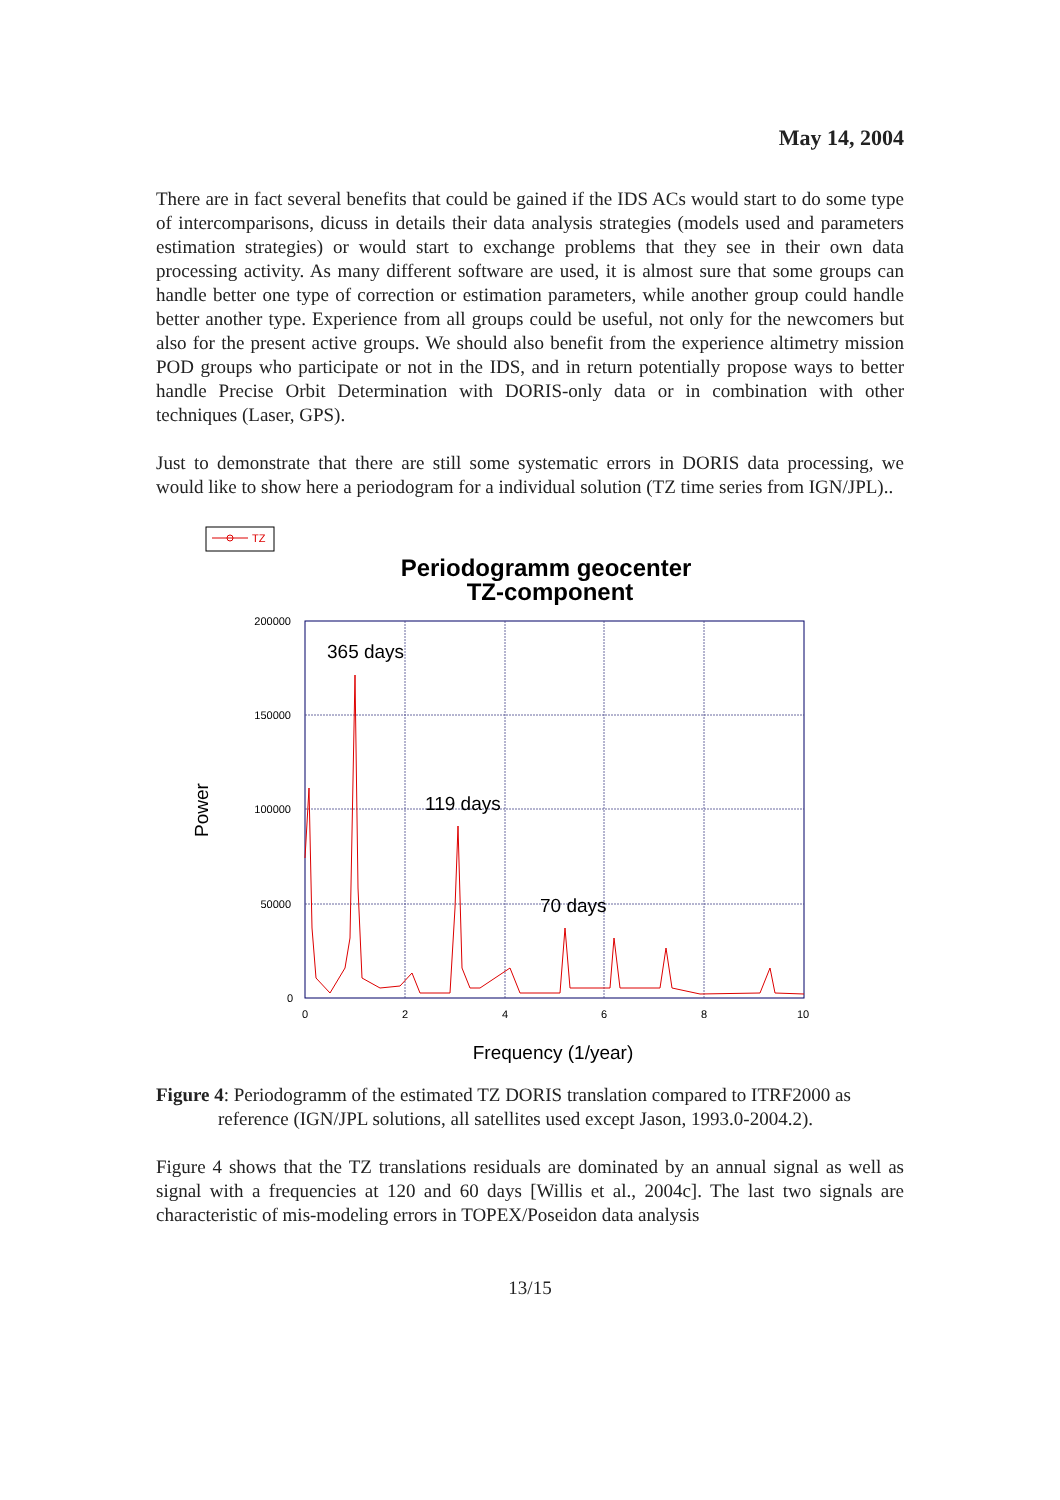May 14, 2004
There are in fact several benefits that could be gained if the IDS ACs would start to do some type of intercomparisons, dicuss in details their data analysis strategies (models used and parameters estimation strategies) or would start to exchange problems that they see in their own data processing activity. As many different software are used, it is almost sure that some groups can handle better one type of correction or estimation parameters, while another group could handle better another type. Experience from all groups could be useful, not only for the newcomers but also for the present active groups. We should also benefit from the experience altimetry mission POD groups who participate or not in the IDS, and in return potentially propose ways to better handle Precise Orbit Determination with DORIS-only data or in combination with other techniques (Laser, GPS).
Just to demonstrate that there are still some systematic errors in DORIS data processing, we would like to show here a periodogram for a individual solution (TZ time series from IGN/JPL)..
TZ
Periodogramm geocenter
TZ-component
200000
150000
100000
50000
0
0
2
4
6
8
10
365 days
119 days
70 days
Power
Frequency (1/year)
Figure 4: Periodogramm of the estimated TZ DORIS translation compared to ITRF2000 as reference (IGN/JPL solutions, all satellites used except Jason, 1993.0-2004.2).
Figure 4 shows that the TZ translations residuals are dominated by an annual signal as well as signal with a frequencies at 120 and 60 days [Willis et al., 2004c]. The last two signals are characteristic of mis-modeling errors in TOPEX/Poseidon data analysis
13/15